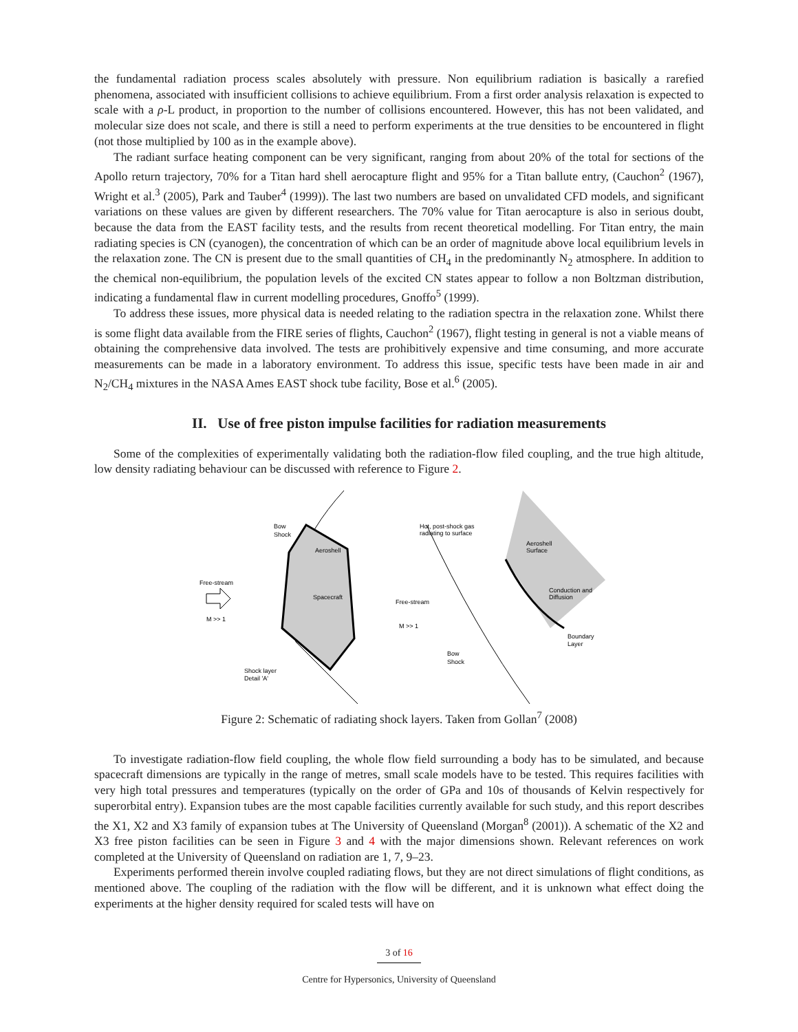the fundamental radiation process scales absolutely with pressure. Non equilibrium radiation is basically a rarefied phenomena, associated with insufficient collisions to achieve equilibrium. From a first order analysis relaxation is expected to scale with a ρ-L product, in proportion to the number of collisions encountered. However, this has not been validated, and molecular size does not scale, and there is still a need to perform experiments at the true densities to be encountered in flight (not those multiplied by 100 as in the example above).
The radiant surface heating component can be very significant, ranging from about 20% of the total for sections of the Apollo return trajectory, 70% for a Titan hard shell aerocapture flight and 95% for a Titan ballute entry, (Cauchon<sup>2</sup> (1967), Wright et al.<sup>3</sup> (2005), Park and Tauber<sup>4</sup> (1999)). The last two numbers are based on unvalidated CFD models, and significant variations on these values are given by different researchers. The 70% value for Titan aerocapture is also in serious doubt, because the data from the EAST facility tests, and the results from recent theoretical modelling. For Titan entry, the main radiating species is CN (cyanogen), the concentration of which can be an order of magnitude above local equilibrium levels in the relaxation zone. The CN is present due to the small quantities of CH<sub>4</sub> in the predominantly N<sub>2</sub> atmosphere. In addition to the chemical non-equilibrium, the population levels of the excited CN states appear to follow a non Boltzman distribution, indicating a fundamental flaw in current modelling procedures, Gnoffo<sup>5</sup> (1999).
To address these issues, more physical data is needed relating to the radiation spectra in the relaxation zone. Whilst there is some flight data available from the FIRE series of flights, Cauchon<sup>2</sup> (1967), flight testing in general is not a viable means of obtaining the comprehensive data involved. The tests are prohibitively expensive and time consuming, and more accurate measurements can be made in a laboratory environment. To address this issue, specific tests have been made in air and N<sub>2</sub>/CH<sub>4</sub> mixtures in the NASA Ames EAST shock tube facility, Bose et al.<sup>6</sup> (2005).
II. Use of free piston impulse facilities for radiation measurements
Some of the complexities of experimentally validating both the radiation-flow filed coupling, and the true high altitude, low density radiating behaviour can be discussed with reference to Figure 2.
Free-stream
M >> 1
Bow
Shock
Aeroshell
Spacecraft
Shock layer
Detail 'A'
Hot, post-shock gas
radiating to surface
Aeroshell
Surface
Free-stream
M >> 1
Conduction and
Diffusion
Boundary
Layer
Bow
Shock
Figure 2: Schematic of radiating shock layers. Taken from Gollan<sup>7</sup> (2008)
To investigate radiation-flow field coupling, the whole flow field surrounding a body has to be simulated, and because spacecraft dimensions are typically in the range of metres, small scale models have to be tested. This requires facilities with very high total pressures and temperatures (typically on the order of GPa and 10s of thousands of Kelvin respectively for superorbital entry). Expansion tubes are the most capable facilities currently available for such study, and this report describes the X1, X2 and X3 family of expansion tubes at The University of Queensland (Morgan<sup>8</sup> (2001)). A schematic of the X2 and X3 free piston facilities can be seen in Figure 3 and 4 with the major dimensions shown. Relevant references on work completed at the University of Queensland on radiation are 1, 7, 9–23.
Experiments performed therein involve coupled radiating flows, but they are not direct simulations of flight conditions, as mentioned above. The coupling of the radiation with the flow will be different, and it is unknown what effect doing the experiments at the higher density required for scaled tests will have on
3 of 16
Centre for Hypersonics, University of Queensland